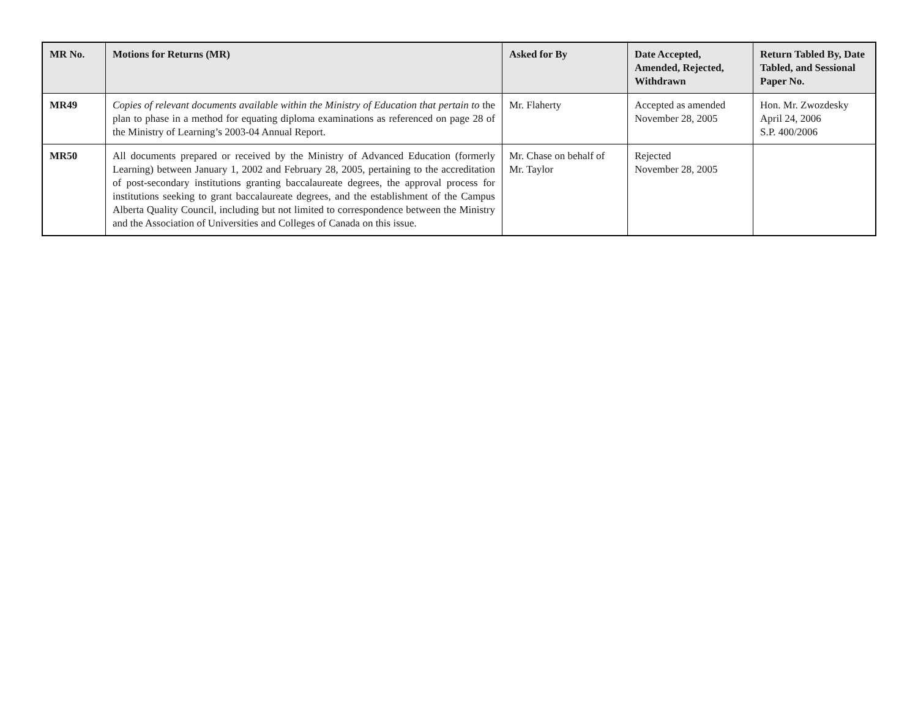| MR No. | Motions for Returns (MR) | Asked for By | Date Accepted, Amended, Rejected, Withdrawn | Return Tabled By, Date Tabled, and Sessional Paper No. |
| --- | --- | --- | --- | --- |
| MR49 | Copies of relevant documents available within the Ministry of Education that pertain to the plan to phase in a method for equating diploma examinations as referenced on page 28 of the Ministry of Learning’s 2003-04 Annual Report. | Mr. Flaherty | Accepted as amended November 28, 2005 | Hon. Mr. Zwozdesky April 24, 2006 S.P. 400/2006 |
| MR50 | All documents prepared or received by the Ministry of Advanced Education (formerly Learning) between January 1, 2002 and February 28, 2005, pertaining to the accreditation of post-secondary institutions granting baccalaureate degrees, the approval process for institutions seeking to grant baccalaureate degrees, and the establishment of the Campus Alberta Quality Council, including but not limited to correspondence between the Ministry and the Association of Universities and Colleges of Canada on this issue. | Mr. Chase on behalf of Mr. Taylor | Rejected November 28, 2005 | |